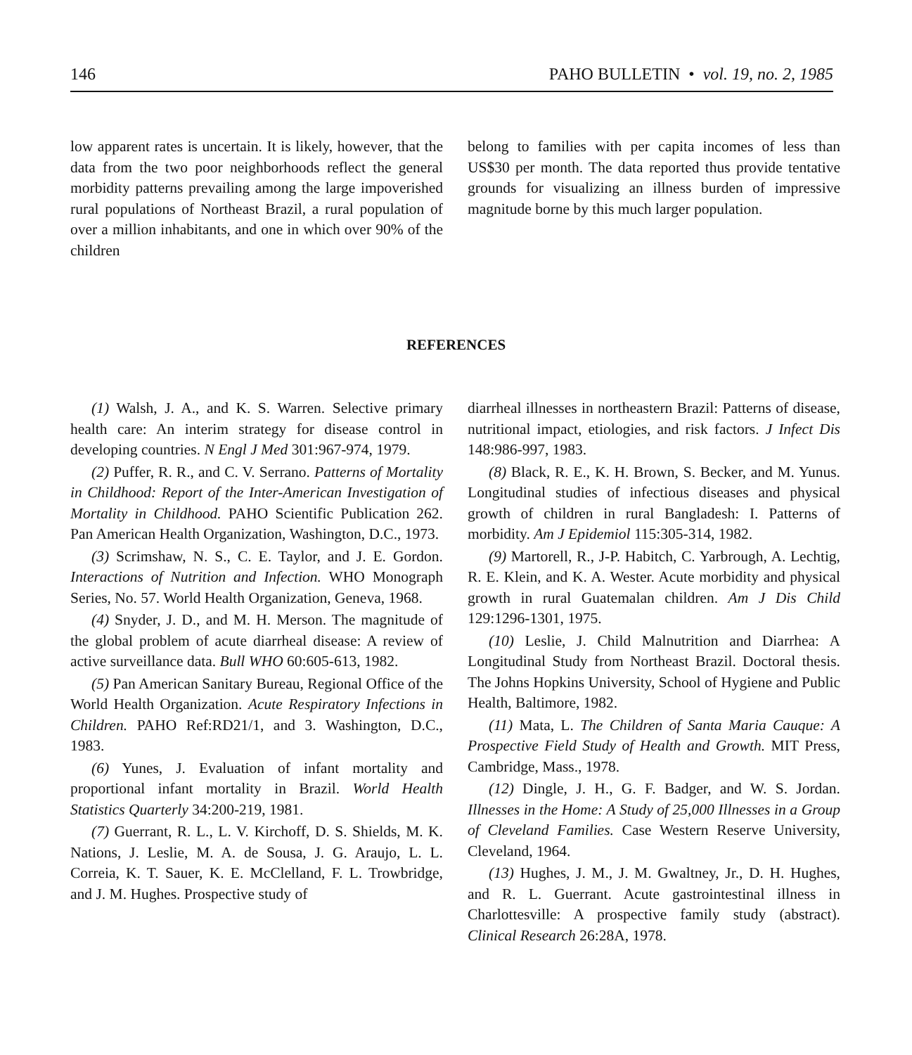146 PAHO BULLETIN • vol. 19, no. 2, 1985
low apparent rates is uncertain. It is likely, however, that the data from the two poor neighborhoods reflect the general morbidity patterns prevailing among the large impoverished rural populations of Northeast Brazil, a rural population of over a million inhabitants, and one in which over 90% of the children
belong to families with per capita incomes of less than US$30 per month. The data reported thus provide tentative grounds for visualizing an illness burden of impressive magnitude borne by this much larger population.
REFERENCES
(1) Walsh, J. A., and K. S. Warren. Selective primary health care: An interim strategy for disease control in developing countries. N Engl J Med 301:967-974, 1979.
(2) Puffer, R. R., and C. V. Serrano. Patterns of Mortality in Childhood: Report of the Inter-American Investigation of Mortality in Childhood. PAHO Scientific Publication 262. Pan American Health Organization, Washington, D.C., 1973.
(3) Scrimshaw, N. S., C. E. Taylor, and J. E. Gordon. Interactions of Nutrition and Infection. WHO Monograph Series, No. 57. World Health Organization, Geneva, 1968.
(4) Snyder, J. D., and M. H. Merson. The magnitude of the global problem of acute diarrheal disease: A review of active surveillance data. Bull WHO 60:605-613, 1982.
(5) Pan American Sanitary Bureau, Regional Office of the World Health Organization. Acute Respiratory Infections in Children. PAHO Ref:RD21/1, and 3. Washington, D.C., 1983.
(6) Yunes, J. Evaluation of infant mortality and proportional infant mortality in Brazil. World Health Statistics Quarterly 34:200-219, 1981.
(7) Guerrant, R. L., L. V. Kirchoff, D. S. Shields, M. K. Nations, J. Leslie, M. A. de Sousa, J. G. Araujo, L. L. Correia, K. T. Sauer, K. E. McClelland, F. L. Trowbridge, and J. M. Hughes. Prospective study of
diarrheal illnesses in northeastern Brazil: Patterns of disease, nutritional impact, etiologies, and risk factors. J Infect Dis 148:986-997, 1983.
(8) Black, R. E., K. H. Brown, S. Becker, and M. Yunus. Longitudinal studies of infectious diseases and physical growth of children in rural Bangladesh: I. Patterns of morbidity. Am J Epidemiol 115:305-314, 1982.
(9) Martorell, R., J-P. Habitch, C. Yarbrough, A. Lechtig, R. E. Klein, and K. A. Wester. Acute morbidity and physical growth in rural Guatemalan children. Am J Dis Child 129:1296-1301, 1975.
(10) Leslie, J. Child Malnutrition and Diarrhea: A Longitudinal Study from Northeast Brazil. Doctoral thesis. The Johns Hopkins University, School of Hygiene and Public Health, Baltimore, 1982.
(11) Mata, L. The Children of Santa Maria Cauque: A Prospective Field Study of Health and Growth. MIT Press, Cambridge, Mass., 1978.
(12) Dingle, J. H., G. F. Badger, and W. S. Jordan. Illnesses in the Home: A Study of 25,000 Illnesses in a Group of Cleveland Families. Case Western Reserve University, Cleveland, 1964.
(13) Hughes, J. M., J. M. Gwaltney, Jr., D. H. Hughes, and R. L. Guerrant. Acute gastrointestinal illness in Charlottesville: A prospective family study (abstract). Clinical Research 26:28A, 1978.